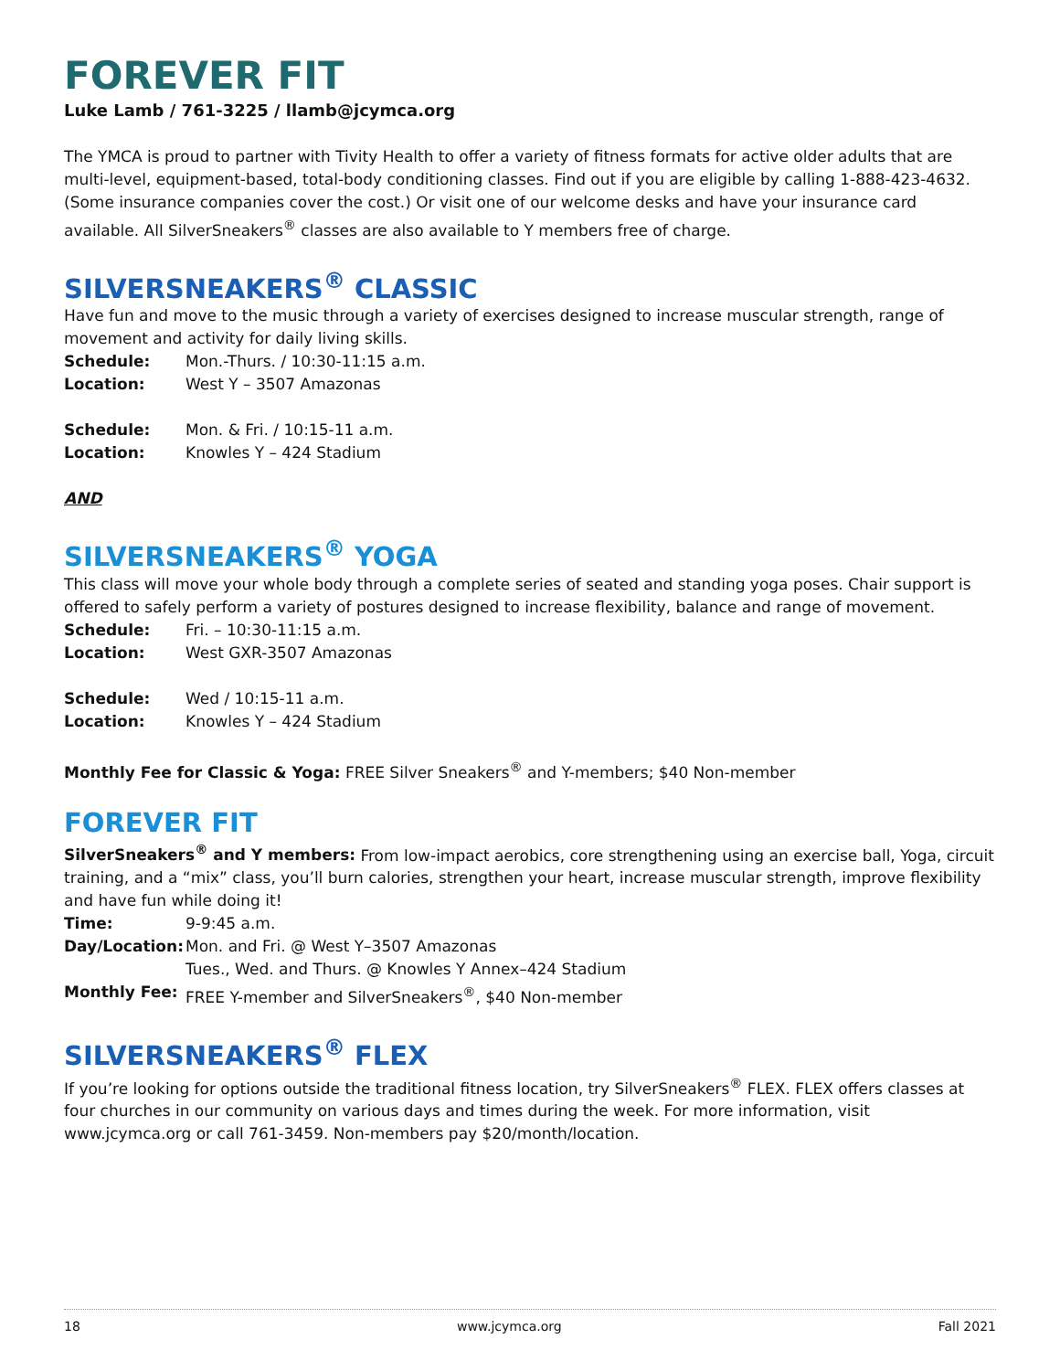FOREVER FIT
Luke Lamb / 761-3225 / llamb@jcymca.org
The YMCA is proud to partner with Tivity Health to offer a variety of fitness formats for active older adults that are multi-level, equipment-based, total-body conditioning classes. Find out if you are eligible by calling 1-888-423-4632. (Some insurance companies cover the cost.) Or visit one of our welcome desks and have your insurance card available. All SilverSneakers<sup>®</sup> classes are also available to Y members free of charge.
SILVERSNEAKERS<sup>®</sup> CLASSIC
Have fun and move to the music through a variety of exercises designed to increase muscular strength, range of movement and activity for daily living skills.
Schedule: Mon.-Thurs. / 10:30-11:15 a.m.
Location: West Y – 3507 Amazonas
Schedule: Mon. & Fri. / 10:15-11 a.m.
Location: Knowles Y – 424 Stadium
AND
SILVERSNEAKERS<sup>®</sup> YOGA
This class will move your whole body through a complete series of seated and standing yoga poses. Chair support is offered to safely perform a variety of postures designed to increase flexibility, balance and range of movement.
Schedule: Fri. – 10:30-11:15 a.m.
Location: West GXR-3507 Amazonas
Schedule: Wed / 10:15-11 a.m.
Location: Knowles Y – 424 Stadium
Monthly Fee for Classic & Yoga: FREE Silver Sneakers<sup>®</sup> and Y-members; $40 Non-member
FOREVER FIT
SilverSneakers<sup>®</sup> and Y members: From low-impact aerobics, core strengthening using an exercise ball, Yoga, circuit training, and a “mix” class, you’ll burn calories, strengthen your heart, increase muscular strength, improve flexibility and have fun while doing it!
Time: 9-9:45 a.m.
Day/Location: Mon. and Fri. @ West Y–3507 Amazonas
Tues., Wed. and Thurs. @ Knowles Y Annex–424 Stadium
Monthly Fee: FREE Y-member and SilverSneakers<sup>®</sup>, $40 Non-member
SILVERSNEAKERS<sup>®</sup> FLEX
If you’re looking for options outside the traditional fitness location, try SilverSneakers<sup>®</sup> FLEX. FLEX offers classes at four churches in our community on various days and times during the week. For more information, visit www.jcymca.org or call 761-3459. Non-members pay $20/month/location.
18 www.jcymca.org Fall 2021